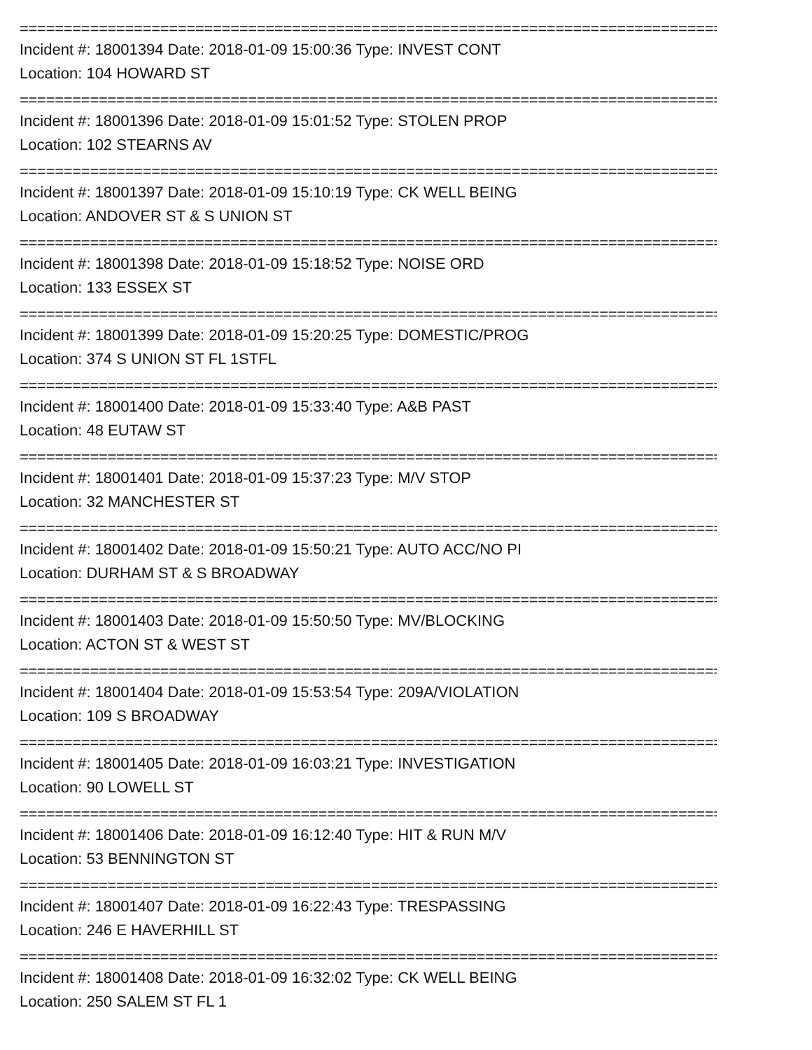================================================================================
Incident #: 18001394 Date: 2018-01-09 15:00:36 Type: INVEST CONT
Location: 104 HOWARD ST
================================================================================
Incident #: 18001396 Date: 2018-01-09 15:01:52 Type: STOLEN PROP
Location: 102 STEARNS AV
================================================================================
Incident #: 18001397 Date: 2018-01-09 15:10:19 Type: CK WELL BEING
Location: ANDOVER ST & S UNION ST
================================================================================
Incident #: 18001398 Date: 2018-01-09 15:18:52 Type: NOISE ORD
Location: 133 ESSEX ST
================================================================================
Incident #: 18001399 Date: 2018-01-09 15:20:25 Type: DOMESTIC/PROG
Location: 374 S UNION ST FL 1STFL
================================================================================
Incident #: 18001400 Date: 2018-01-09 15:33:40 Type: A&B PAST
Location: 48 EUTAW ST
================================================================================
Incident #: 18001401 Date: 2018-01-09 15:37:23 Type: M/V STOP
Location: 32 MANCHESTER ST
================================================================================
Incident #: 18001402 Date: 2018-01-09 15:50:21 Type: AUTO ACC/NO PI
Location: DURHAM ST & S BROADWAY
================================================================================
Incident #: 18001403 Date: 2018-01-09 15:50:50 Type: MV/BLOCKING
Location: ACTON ST & WEST ST
================================================================================
Incident #: 18001404 Date: 2018-01-09 15:53:54 Type: 209A/VIOLATION
Location: 109 S BROADWAY
================================================================================
Incident #: 18001405 Date: 2018-01-09 16:03:21 Type: INVESTIGATION
Location: 90 LOWELL ST
================================================================================
Incident #: 18001406 Date: 2018-01-09 16:12:40 Type: HIT & RUN M/V
Location: 53 BENNINGTON ST
================================================================================
Incident #: 18001407 Date: 2018-01-09 16:22:43 Type: TRESPASSING
Location: 246 E HAVERHILL ST
================================================================================
Incident #: 18001408 Date: 2018-01-09 16:32:02 Type: CK WELL BEING
Location: 250 SALEM ST FL 1